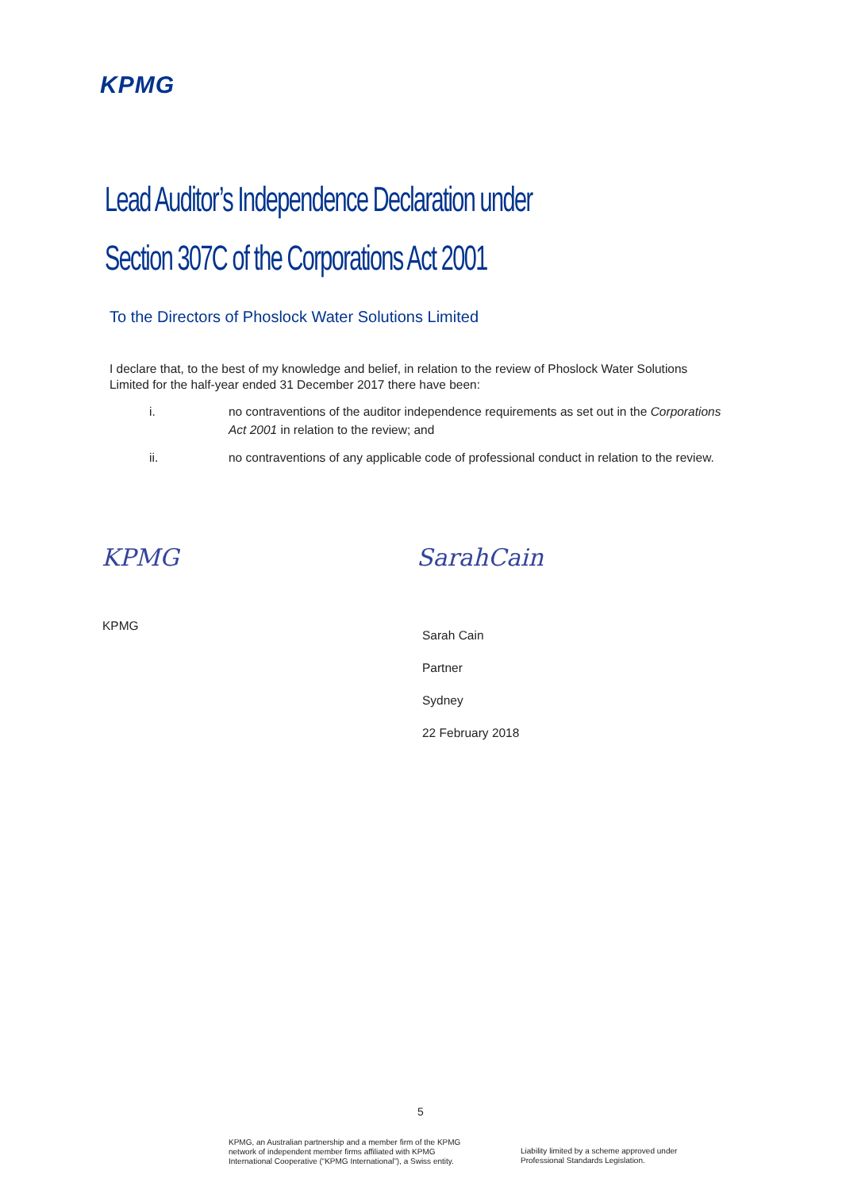KPMG
Lead Auditor’s Independence Declaration under
Section 307C of the Corporations Act 2001
To the Directors of Phoslock Water Solutions Limited
I declare that, to the best of my knowledge and belief, in relation to the review of Phoslock Water Solutions Limited for the half-year ended 31 December 2017 there have been:
i. no contraventions of the auditor independence requirements as set out in the Corporations Act 2001 in relation to the review; and
ii. no contraventions of any applicable code of professional conduct in relation to the review.
KPMG SarahCain
KPMG
Sarah Cain
Partner
Sydney
22 February 2018
5
KPMG, an Australian partnership and a member firm of the KPMG
network of independent member firms affiliated with KPMG
International Cooperative (“KPMG International”), a Swiss entity.
Liability limited by a scheme approved under
Professional Standards Legislation.